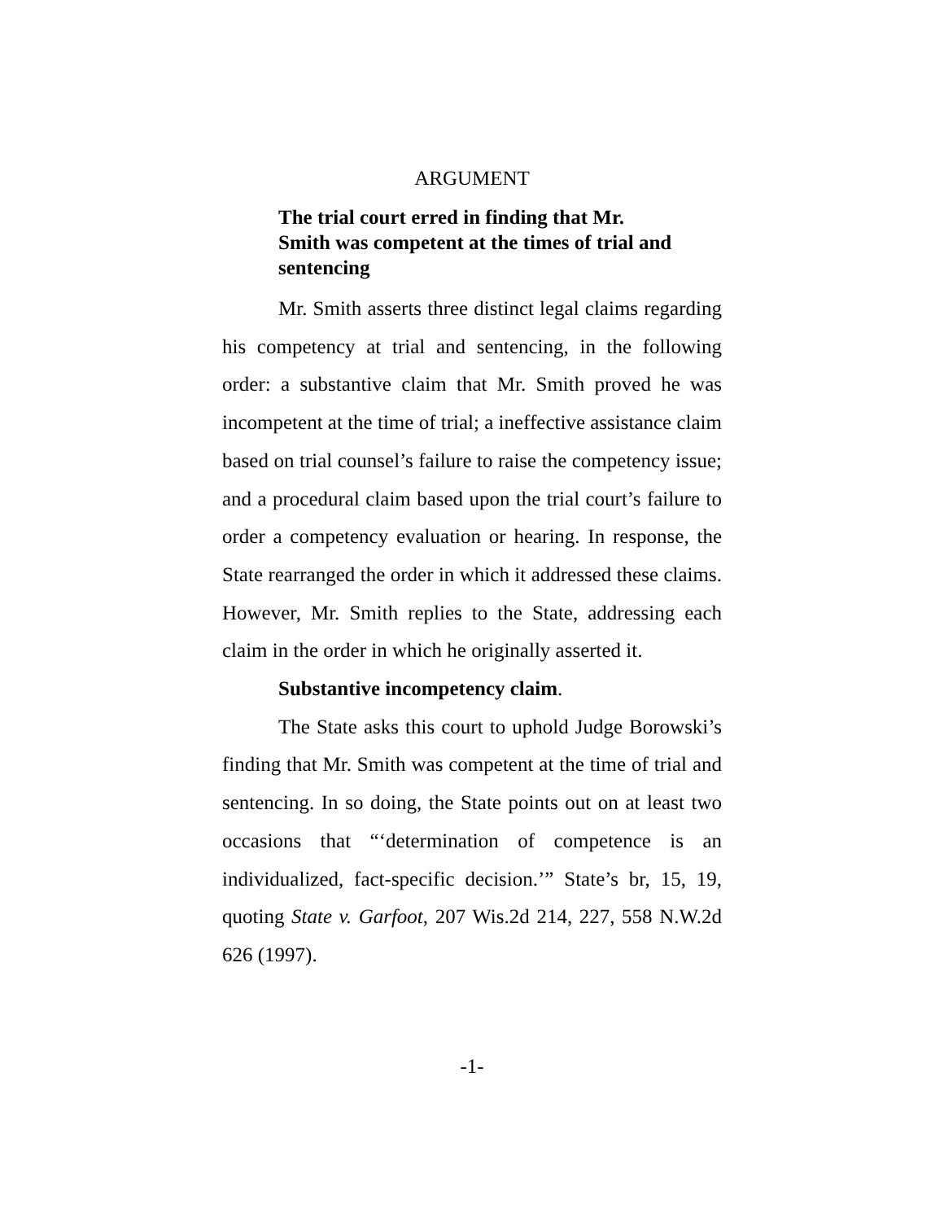ARGUMENT
The trial court erred in finding that Mr. Smith was competent at the times of trial and sentencing
Mr. Smith asserts three distinct legal claims regarding his competency at trial and sentencing, in the following order: a substantive claim that Mr. Smith proved he was incompetent at the time of trial; a ineffective assistance claim based on trial counsel’s failure to raise the competency issue; and a procedural claim based upon the trial court’s failure to order a competency evaluation or hearing. In response, the State rearranged the order in which it addressed these claims. However, Mr. Smith replies to the State, addressing each claim in the order in which he originally asserted it.
Substantive incompetency claim.
The State asks this court to uphold Judge Borowski’s finding that Mr. Smith was competent at the time of trial and sentencing. In so doing, the State points out on at least two occasions that “‘determination of competence is an individualized, fact-specific decision.’” State’s br, 15, 19, quoting State v. Garfoot, 207 Wis.2d 214, 227, 558 N.W.2d 626 (1997).
-1-